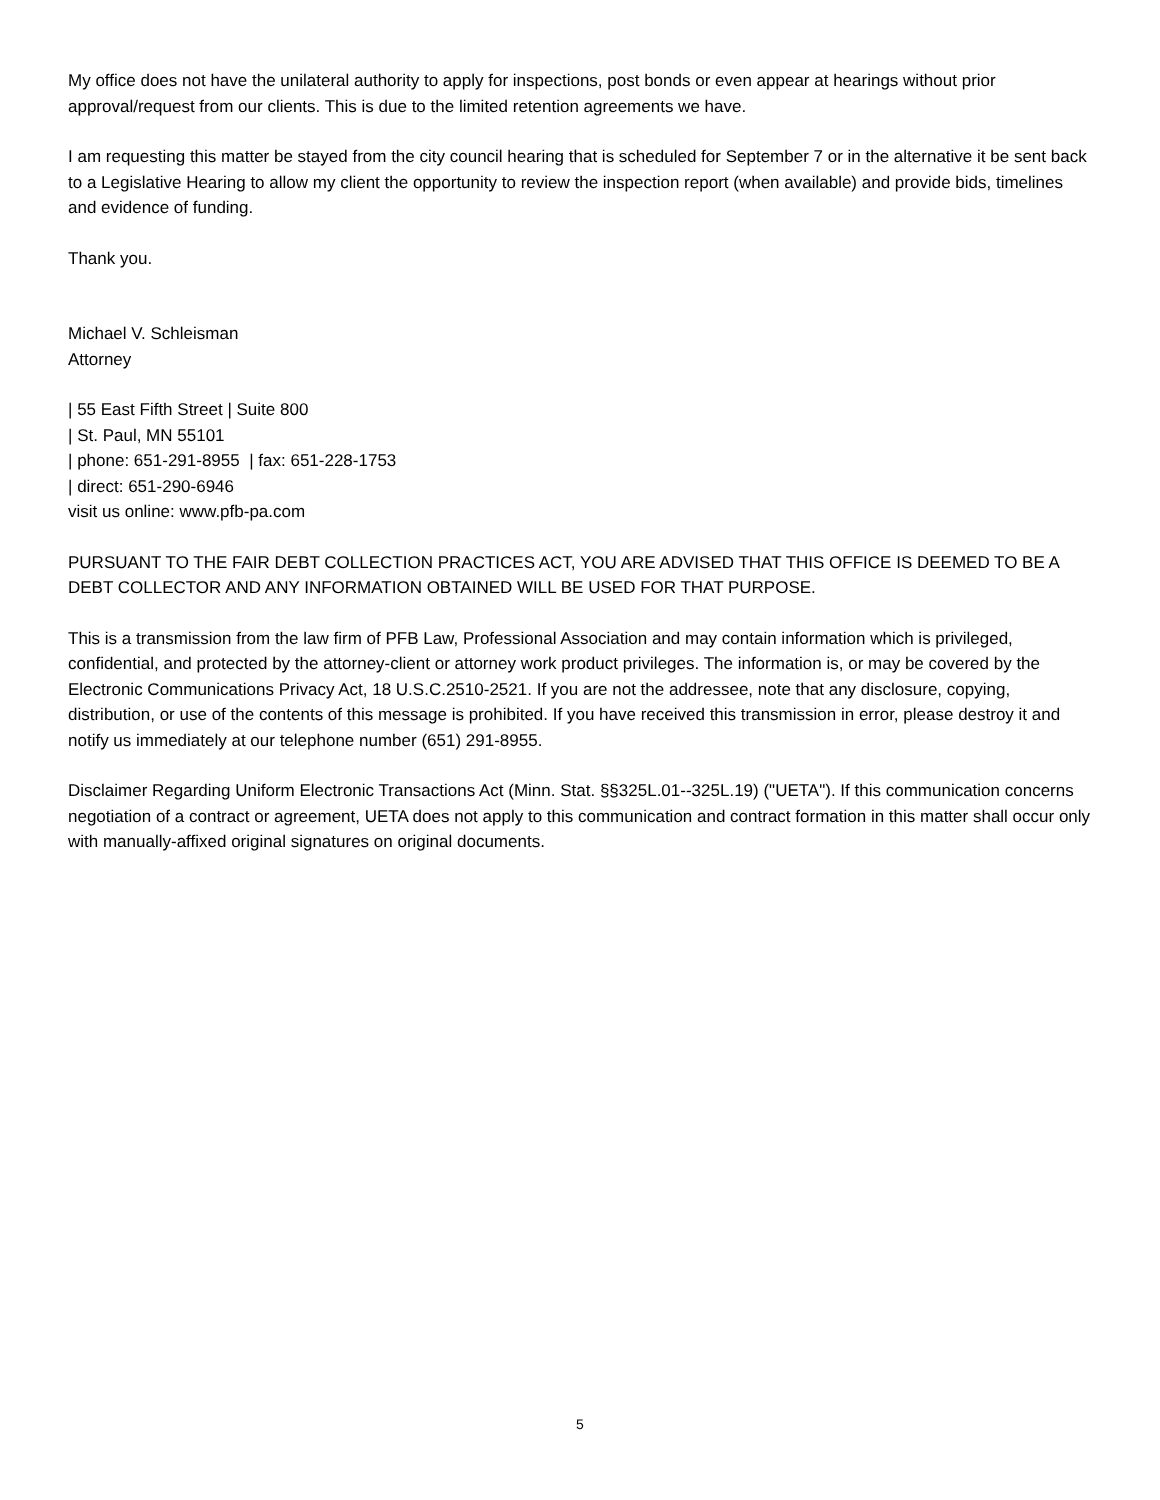My office does not have the unilateral authority to apply for inspections, post bonds or even appear at hearings without prior approval/request from our clients. This is due to the limited retention agreements we have.
I am requesting this matter be stayed from the city council hearing that is scheduled for September 7 or in the alternative it be sent back to a Legislative Hearing to allow my client the opportunity to review the inspection report (when available) and provide bids, timelines and evidence of funding.
Thank you.
Michael V. Schleisman
Attorney
| 55 East Fifth Street | Suite 800
| St. Paul, MN 55101
| phone: 651-291-8955 | fax: 651-228-1753
| direct: 651-290-6946
visit us online: www.pfb-pa.com
PURSUANT TO THE FAIR DEBT COLLECTION PRACTICES ACT, YOU ARE ADVISED THAT THIS OFFICE IS DEEMED TO BE A DEBT COLLECTOR AND ANY INFORMATION OBTAINED WILL BE USED FOR THAT PURPOSE.
This is a transmission from the law firm of PFB Law, Professional Association and may contain information which is privileged, confidential, and protected by the attorney-client or attorney work product privileges. The information is, or may be covered by the Electronic Communications Privacy Act, 18 U.S.C.2510-2521. If you are not the addressee, note that any disclosure, copying, distribution, or use of the contents of this message is prohibited. If you have received this transmission in error, please destroy it and notify us immediately at our telephone number (651) 291-8955.
Disclaimer Regarding Uniform Electronic Transactions Act (Minn. Stat. §§325L.01--325L.19) ("UETA"). If this communication concerns negotiation of a contract or agreement, UETA does not apply to this communication and contract formation in this matter shall occur only with manually-affixed original signatures on original documents.
5